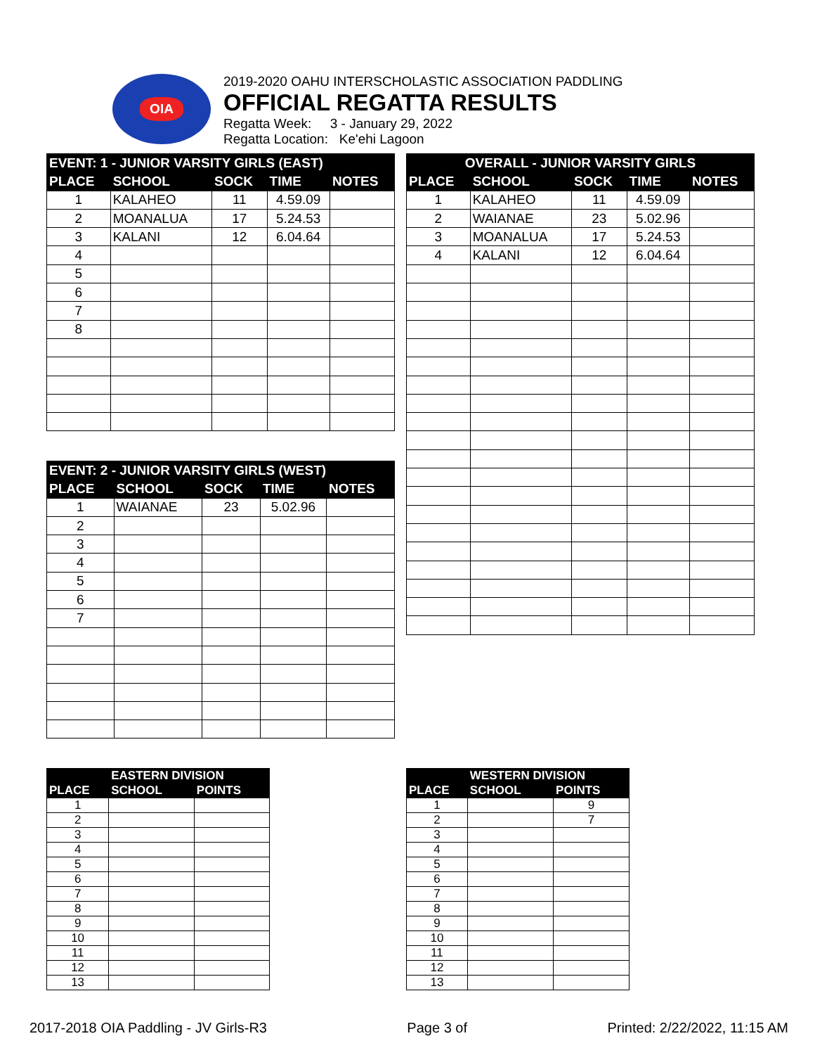OIA
2019-2020 OAHU INTERSCHOLASTIC ASSOCIATION PADDLING
OFFICIAL REGATTA RESULTS
Regatta Week: 3 - January 29, 2022
Regatta Location: Ke'ehi Lagoon
| EVENT: 1 - JUNIOR VARSITY GIRLS (EAST) | | | | |
| --- | --- | --- | --- | --- |
| PLACE | SCHOOL | SOCK | TIME | NOTES |
| 1 | KALAHEO | 11 | 4.59.09 | |
| 2 | MOANALUA | 17 | 5.24.53 | |
| 3 | KALANI | 12 | 6.04.64 | |
| 4 | | | | |
| 5 | | | | |
| 6 | | | | |
| 7 | | | | |
| 8 | | | | |
| OVERALL - JUNIOR VARSITY GIRLS | | | | |
| --- | --- | --- | --- | --- |
| PLACE | SCHOOL | SOCK | TIME | NOTES |
| 1 | KALAHEO | 11 | 4.59.09 | |
| 2 | WAIANAE | 23 | 5.02.96 | |
| 3 | MOANALUA | 17 | 5.24.53 | |
| 4 | KALANI | 12 | 6.04.64 | |
| EVENT: 2 - JUNIOR VARSITY GIRLS (WEST) | | | | |
| --- | --- | --- | --- | --- |
| PLACE | SCHOOL | SOCK | TIME | NOTES |
| 1 | WAIANAE | 23 | 5.02.96 | |
| 2 | | | | |
| 3 | | | | |
| 4 | | | | |
| 5 | | | | |
| 6 | | | | |
| 7 | | | | |
| | EASTERN DIVISION | |
| --- | --- | --- |
| PLACE | SCHOOL | POINTS |
| 1 | | |
| 2 | | |
| 3 | | |
| 4 | | |
| 5 | | |
| 6 | | |
| 7 | | |
| 8 | | |
| 9 | | |
| 10 | | |
| 11 | | |
| 12 | | |
| 13 | | |
| | WESTERN DIVISION | |
| --- | --- | --- |
| PLACE | SCHOOL | POINTS |
| 1 | | 9 |
| 2 | | 7 |
| 3 | | |
| 4 | | |
| 5 | | |
| 6 | | |
| 7 | | |
| 8 | | |
| 9 | | |
| 10 | | |
| 11 | | |
| 12 | | |
| 13 | | |
2017-2018 OIA Paddling - JV Girls-R3 Page 3 of Printed: 2/22/2022, 11:15 AM